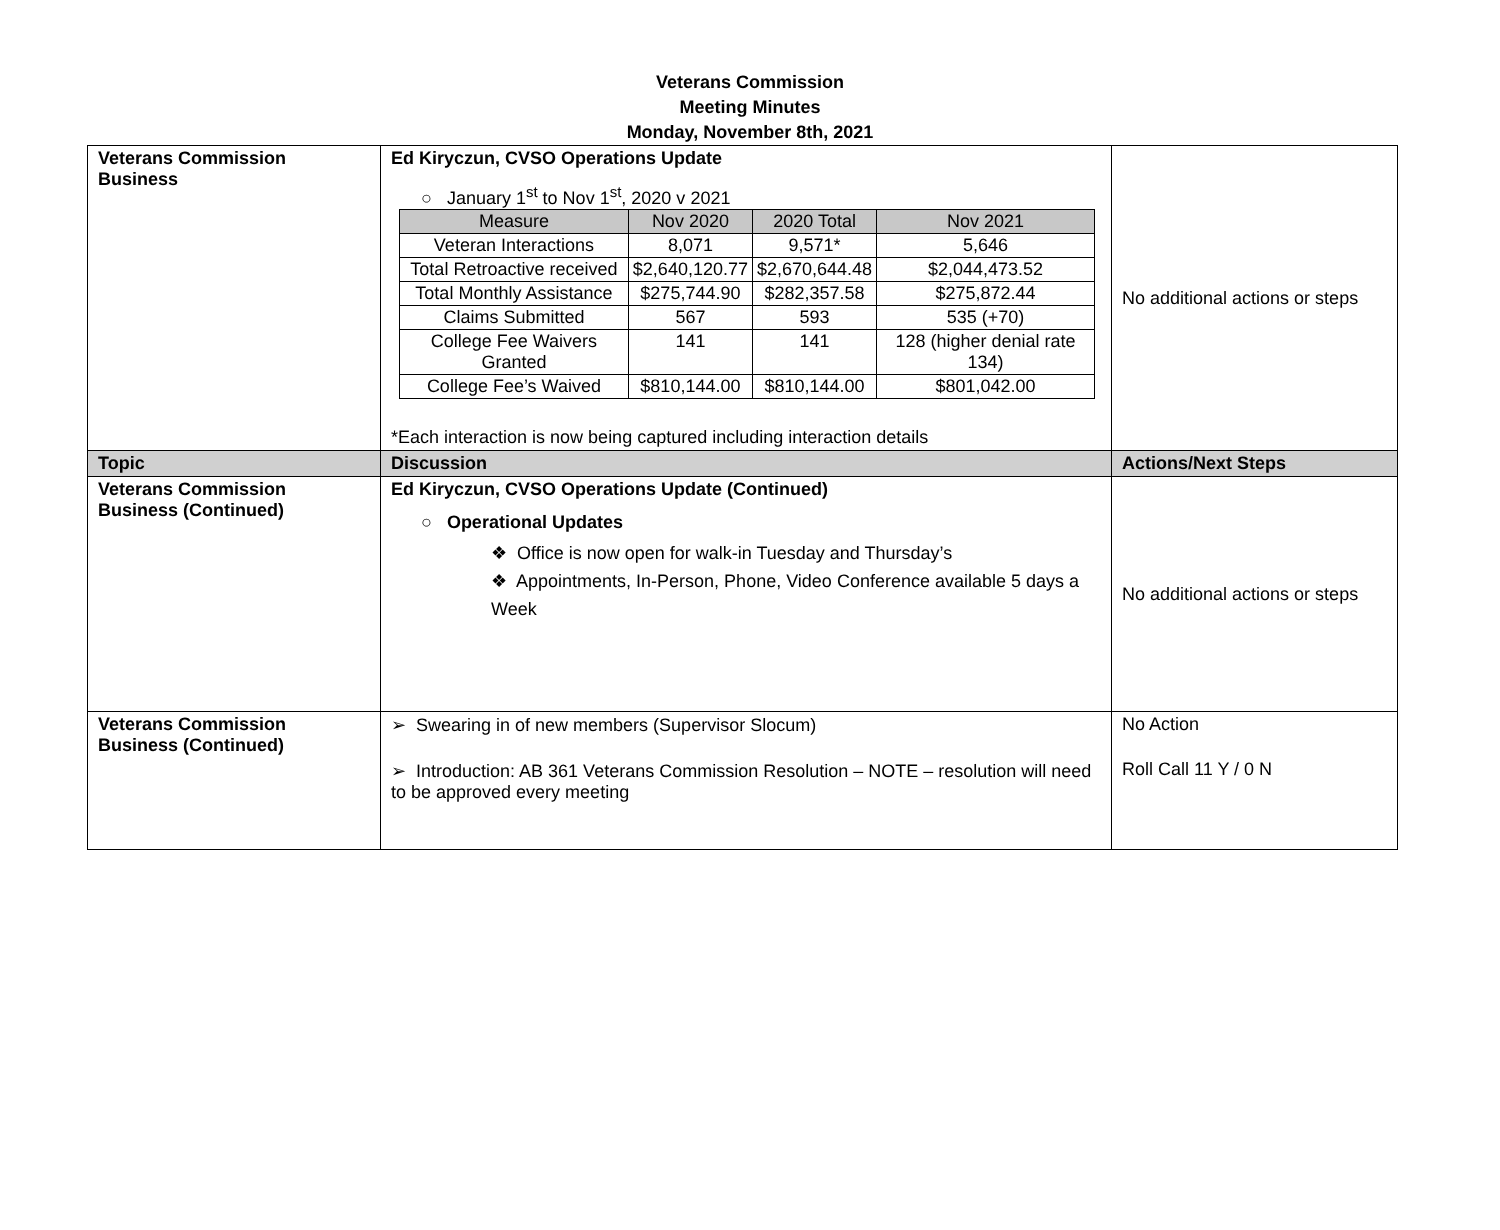Veterans Commission
Meeting Minutes
Monday, November 8th, 2021
| Veterans Commission Business | Ed Kiryczun, CVSO Operations Update ○ January 1<sup>st</sup> to Nov 1<sup>st</sup>, 2020 v 2021 / Measure / Nov 2020 / 2020 Total / Nov 2021 / / --- / --- / --- / --- / / Veteran Interactions / 8,071 / 9,571* / 5,646 / / Total Retroactive received / $2,640,120.77 / $2,670,644.48 / $2,044,473.52 / / Total Monthly Assistance / $275,744.90 / $282,357.58 / $275,872.44 / / Claims Submitted / 567 / 593 / 535 (+70) / / College Fee Waivers Granted / 141 / 141 / 128 (higher denial rate 134) / / College Fee’s Waived / $810,144.00 / $810,144.00 / $801,042.00 / *Each interaction is now being captured including interaction details | No additional actions or steps |
| Topic | Discussion | Actions/Next Steps |
| Veterans Commission Business (Continued) | Ed Kiryczun, CVSO Operations Update (Continued) ○ Operational Updates ❖ Office is now open for walk-in Tuesday and Thursday’s ❖ Appointments, In-Person, Phone, Video Conference available 5 days a Week | No additional actions or steps |
| Veterans Commission Business (Continued) | ➢ Swearing in of new members (Supervisor Slocum) ➢ Introduction: AB 361 Veterans Commission Resolution – NOTE – resolution will need to be approved every meeting | No Action Roll Call 11 Y / 0 N |